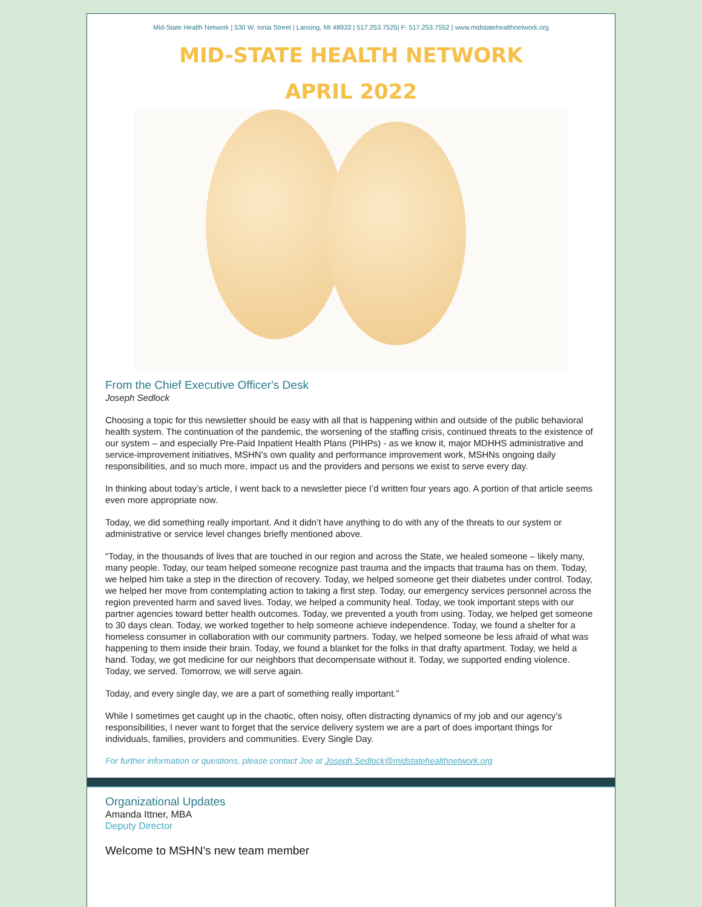Mid-State Health Network | 530 W. Ionia Street | Lansing, MI 48933 | 517.253.7525| F: 517.253.7552 | www.midstatehealthnetwork.org
MID-STATE HEALTH NETWORK
APRIL 2022
From the Chief Executive Officer's Desk
Joseph Sedlock
Choosing a topic for this newsletter should be easy with all that is happening within and outside of the public behavioral health system. The continuation of the pandemic, the worsening of the staffing crisis, continued threats to the existence of our system – and especially Pre-Paid Inpatient Health Plans (PIHPs) - as we know it, major MDHHS administrative and service-improvement initiatives, MSHN’s own quality and performance improvement work, MSHNs ongoing daily responsibilities, and so much more, impact us and the providers and persons we exist to serve every day.
In thinking about today’s article, I went back to a newsletter piece I’d written four years ago. A portion of that article seems even more appropriate now.
Today, we did something really important. And it didn’t have anything to do with any of the threats to our system or administrative or service level changes briefly mentioned above.
“Today, in the thousands of lives that are touched in our region and across the State, we healed someone – likely many, many people. Today, our team helped someone recognize past trauma and the impacts that trauma has on them. Today, we helped him take a step in the direction of recovery. Today, we helped someone get their diabetes under control. Today, we helped her move from contemplating action to taking a first step. Today, our emergency services personnel across the region prevented harm and saved lives. Today, we helped a community heal. Today, we took important steps with our partner agencies toward better health outcomes. Today, we prevented a youth from using. Today, we helped get someone to 30 days clean. Today, we worked together to help someone achieve independence. Today, we found a shelter for a homeless consumer in collaboration with our community partners. Today, we helped someone be less afraid of what was happening to them inside their brain. Today, we found a blanket for the folks in that drafty apartment. Today, we held a hand. Today, we got medicine for our neighbors that decompensate without it. Today, we supported ending violence. Today, we served. Tomorrow, we will serve again.
Today, and every single day, we are a part of something really important.”
While I sometimes get caught up in the chaotic, often noisy, often distracting dynamics of my job and our agency’s responsibilities, I never want to forget that the service delivery system we are a part of does important things for individuals, families, providers and communities. Every Single Day.
For further information or questions, please contact Joe at Joseph.Sedlock@midstatehealthnetwork.org
Organizational Updates
Amanda Ittner, MBA
Deputy Director
Welcome to MSHN’s new team member